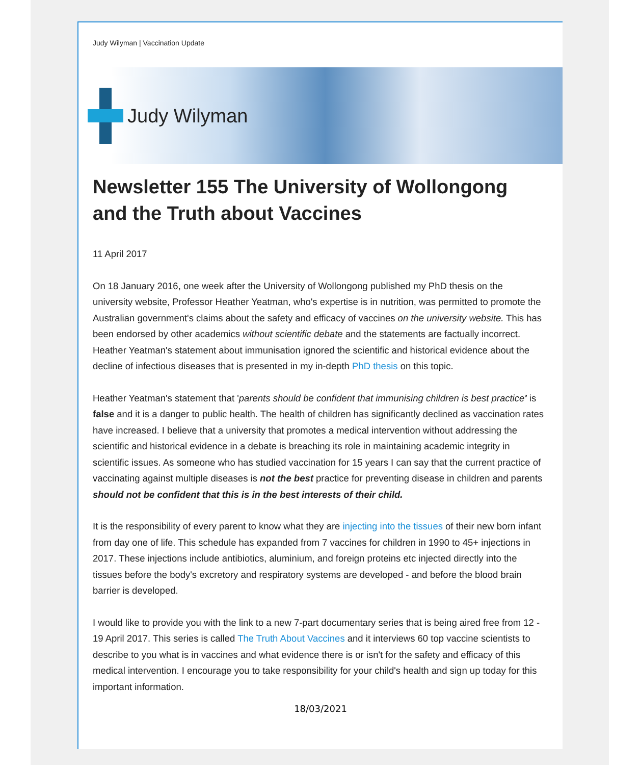Judy Wilyman | Vaccination Update
Judy Wilyman
Newsletter 155 The University of Wollongong and the Truth about Vaccines
11 April 2017
On 18 January 2016, one week after the University of Wollongong published my PhD thesis on the university website, Professor Heather Yeatman, who's expertise is in nutrition, was permitted to promote the Australian government's claims about the safety and efficacy of vaccines on the university website. This has been endorsed by other academics without scientific debate and the statements are factually incorrect. Heather Yeatman's statement about immunisation ignored the scientific and historical evidence about the decline of infectious diseases that is presented in my in-depth PhD thesis on this topic.
Heather Yeatman's statement that 'parents should be confident that immunising children is best practice' is false and it is a danger to public health. The health of children has significantly declined as vaccination rates have increased. I believe that a university that promotes a medical intervention without addressing the scientific and historical evidence in a debate is breaching its role in maintaining academic integrity in scientific issues. As someone who has studied vaccination for 15 years I can say that the current practice of vaccinating against multiple diseases is not the best practice for preventing disease in children and parents should not be confident that this is in the best interests of their child.
It is the responsibility of every parent to know what they are injecting into the tissues of their new born infant from day one of life. This schedule has expanded from 7 vaccines for children in 1990 to 45+ injections in 2017. These injections include antibiotics, aluminium, and foreign proteins etc injected directly into the tissues before the body's excretory and respiratory systems are developed - and before the blood brain barrier is developed.
I would like to provide you with the link to a new 7-part documentary series that is being aired free from 12 - 19 April 2017. This series is called The Truth About Vaccines and it interviews 60 top vaccine scientists to describe to you what is in vaccines and what evidence there is or isn't for the safety and efficacy of this medical intervention. I encourage you to take responsibility for your child's health and sign up today for this important information.
18/03/2021